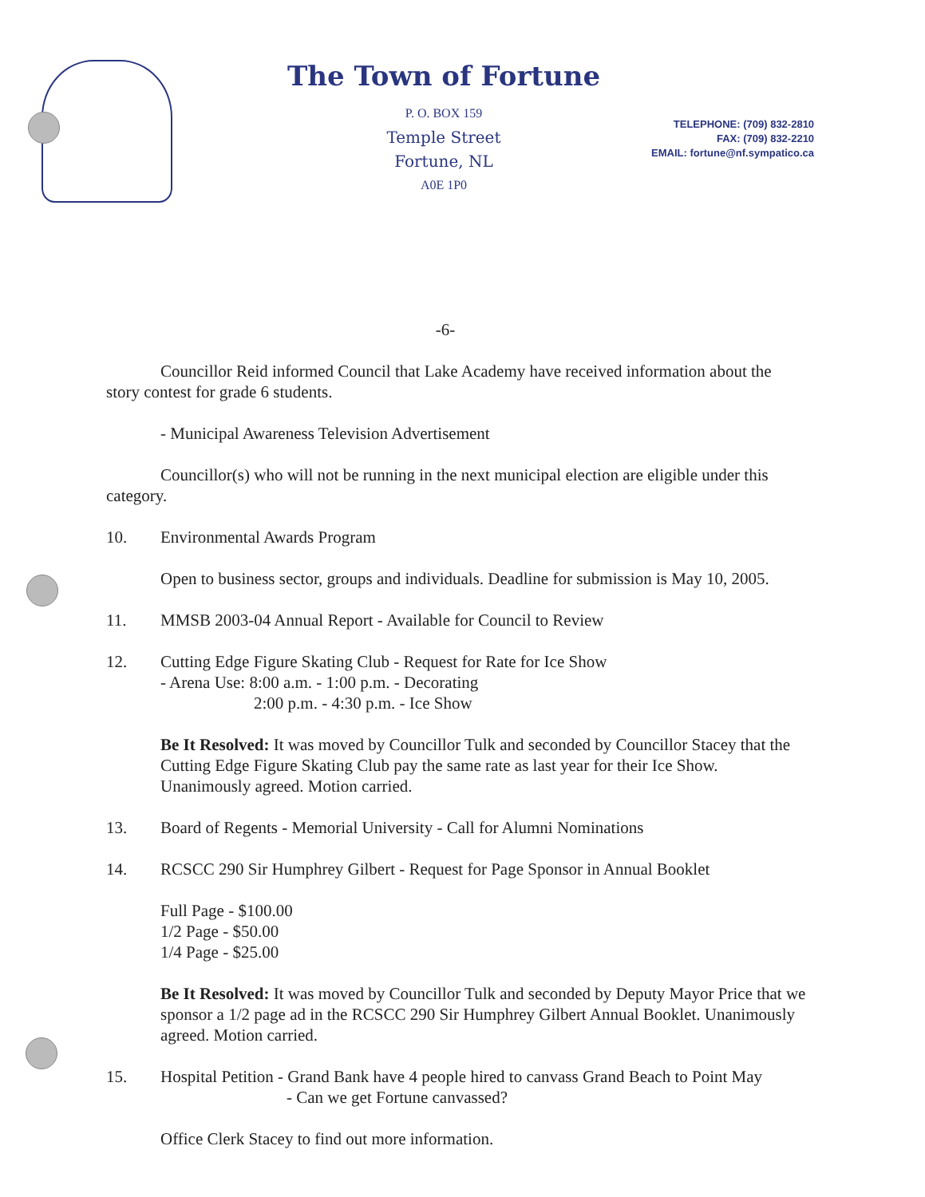The Town of Fortune
P. O. BOX 159
Temple Street
Fortune, NL
A0E 1P0
TELEPHONE: (709) 832-2810
FAX: (709) 832-2210
EMAIL: fortune@nf.sympatico.ca
-6-
Councillor Reid informed Council that Lake Academy have received information about the story contest for grade 6 students.
- Municipal Awareness Television Advertisement
Councillor(s) who will not be running in the next municipal election are eligible under this category.
10. Environmental Awards Program
Open to business sector, groups and individuals. Deadline for submission is May 10, 2005.
11. MMSB 2003-04 Annual Report - Available for Council to Review
12. Cutting Edge Figure Skating Club - Request for Rate for Ice Show
- Arena Use: 8:00 a.m. - 1:00 p.m. - Decorating
2:00 p.m. - 4:30 p.m. - Ice Show
Be It Resolved: It was moved by Councillor Tulk and seconded by Councillor Stacey that the Cutting Edge Figure Skating Club pay the same rate as last year for their Ice Show. Unanimously agreed. Motion carried.
13. Board of Regents - Memorial University - Call for Alumni Nominations
14. RCSCC 290 Sir Humphrey Gilbert - Request for Page Sponsor in Annual Booklet
Full Page - $100.00
1/2 Page - $50.00
1/4 Page - $25.00
Be It Resolved: It was moved by Councillor Tulk and seconded by Deputy Mayor Price that we sponsor a 1/2 page ad in the RCSCC 290 Sir Humphrey Gilbert Annual Booklet. Unanimously agreed. Motion carried.
15. Hospital Petition - Grand Bank have 4 people hired to canvass Grand Beach to Point May
- Can we get Fortune canvassed?
Office Clerk Stacey to find out more information.